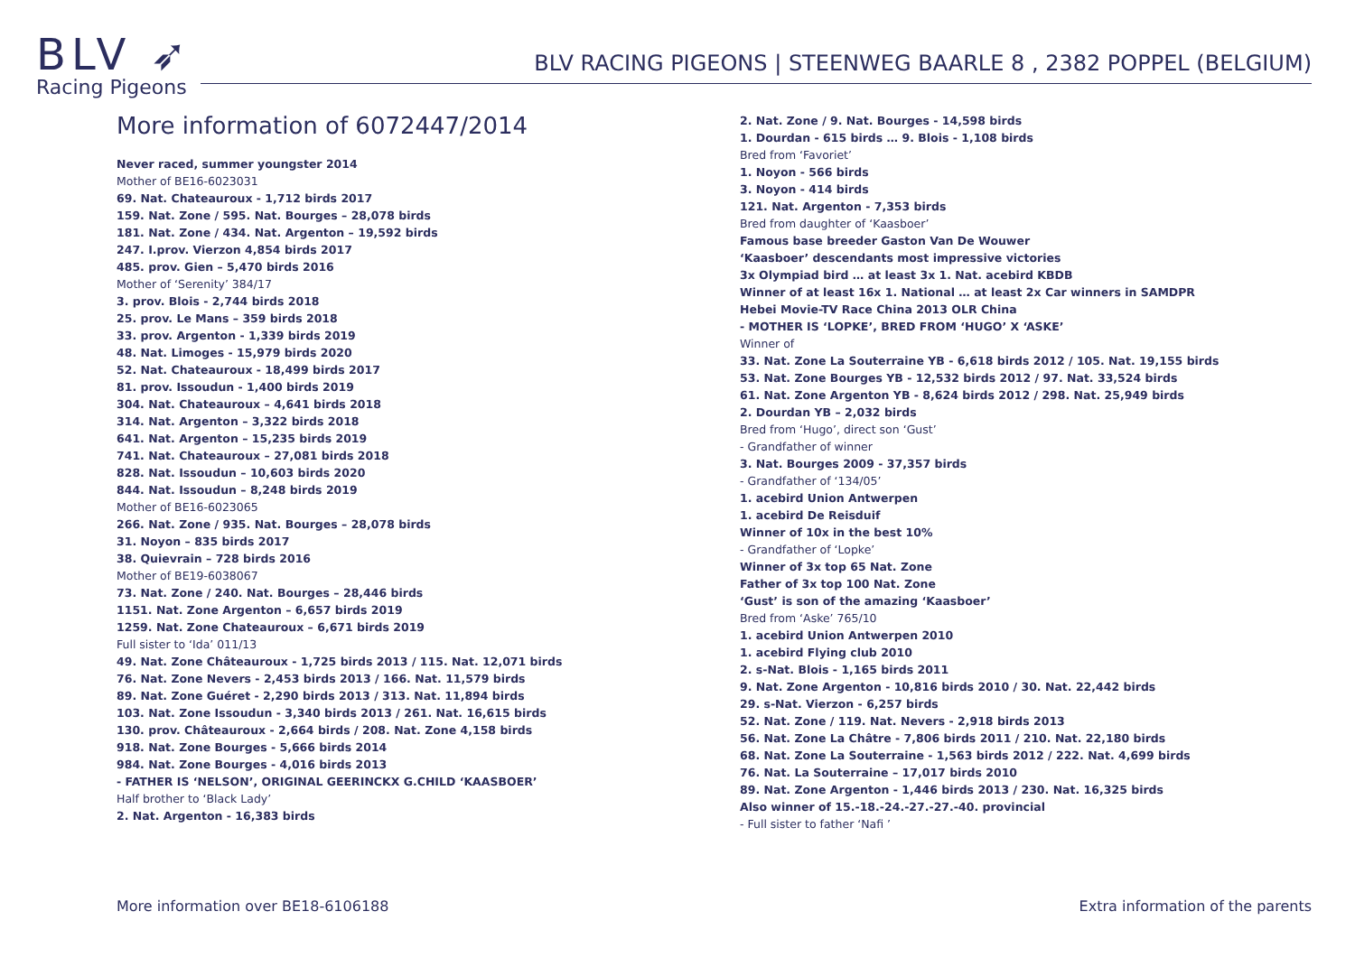BLV ➶
Racing Pigeons
BLV RACING PIGEONS | STEENWEG BAARLE 8 , 2382 POPPEL (BELGIUM)
More information of 6072447/2014
Never raced, summer youngster 2014
Mother of BE16-6023031
69. Nat. Chateauroux - 1,712 birds 2017
159. Nat. Zone / 595. Nat. Bourges – 28,078 birds
181. Nat. Zone / 434. Nat. Argenton – 19,592 birds
247. I.prov. Vierzon 4,854 birds 2017
485. prov. Gien – 5,470 birds 2016
Mother of ‘Serenity’ 384/17
3. prov. Blois - 2,744 birds 2018
25. prov. Le Mans – 359 birds 2018
33. prov. Argenton - 1,339 birds 2019
48. Nat. Limoges - 15,979 birds 2020
52. Nat. Chateauroux - 18,499 birds 2017
81. prov. Issoudun - 1,400 birds 2019
304. Nat. Chateauroux – 4,641 birds 2018
314. Nat. Argenton – 3,322 birds 2018
641. Nat. Argenton – 15,235 birds 2019
741. Nat. Chateauroux – 27,081 birds 2018
828. Nat. Issoudun – 10,603 birds 2020
844. Nat. Issoudun – 8,248 birds 2019
Mother of BE16-6023065
266. Nat. Zone / 935. Nat. Bourges – 28,078 birds
31. Noyon – 835 birds 2017
38. Quievrain – 728 birds 2016
Mother of BE19-6038067
73. Nat. Zone / 240. Nat. Bourges – 28,446 birds
1151. Nat. Zone Argenton – 6,657 birds 2019
1259. Nat. Zone Chateauroux – 6,671 birds 2019
Full sister to ‘Ida’ 011/13
49. Nat. Zone Châteauroux - 1,725 birds 2013 / 115. Nat. 12,071 birds
76. Nat. Zone Nevers - 2,453 birds 2013 / 166. Nat. 11,579 birds
89. Nat. Zone Guéret - 2,290 birds 2013 / 313. Nat. 11,894 birds
103. Nat. Zone Issoudun - 3,340 birds 2013 / 261. Nat. 16,615 birds
130. prov. Châteauroux - 2,664 birds / 208. Nat. Zone 4,158 birds
918. Nat. Zone Bourges - 5,666 birds 2014
984. Nat. Zone Bourges - 4,016 birds 2013
- FATHER IS ‘NELSON’, ORIGINAL GEERINCKX G.CHILD ‘KAASBOER’
Half brother to ‘Black Lady’
2. Nat. Argenton - 16,383 birds
2. Nat. Zone / 9. Nat. Bourges - 14,598 birds
1. Dourdan - 615 birds … 9. Blois - 1,108 birds
Bred from ‘Favoriet’
1. Noyon - 566 birds
3. Noyon - 414 birds
121. Nat. Argenton - 7,353 birds
Bred from daughter of ‘Kaasboer’
Famous base breeder Gaston Van De Wouwer
‘Kaasboer’ descendants most impressive victories
3x Olympiad bird … at least 3x 1. Nat. acebird KBDB
Winner of at least 16x 1. National … at least 2x Car winners in SAMDPR
Hebei Movie-TV Race China 2013 OLR China
- MOTHER IS ‘LOPKE’, BRED FROM ‘HUGO’ X ‘ASKE’
Winner of
33. Nat. Zone La Souterraine YB - 6,618 birds 2012 / 105. Nat. 19,155 birds
53. Nat. Zone Bourges YB - 12,532 birds 2012 / 97. Nat. 33,524 birds
61. Nat. Zone Argenton YB - 8,624 birds 2012 / 298. Nat. 25,949 birds
2. Dourdan YB – 2,032 birds
Bred from ‘Hugo’, direct son ‘Gust’
- Grandfather of winner
3. Nat. Bourges 2009 - 37,357 birds
- Grandfather of ‘134/05’
1. acebird Union Antwerpen
1. acebird De Reisduif
Winner of 10x in the best 10%
- Grandfather of ‘Lopke’
Winner of 3x top 65 Nat. Zone
Father of 3x top 100 Nat. Zone
‘Gust’ is son of the amazing ‘Kaasboer’
Bred from ‘Aske’ 765/10
1. acebird Union Antwerpen 2010
1. acebird Flying club 2010
2. s-Nat. Blois - 1,165 birds 2011
9. Nat. Zone Argenton - 10,816 birds 2010 / 30. Nat. 22,442 birds
29. s-Nat. Vierzon - 6,257 birds
52. Nat. Zone / 119. Nat. Nevers - 2,918 birds 2013
56. Nat. Zone La Châtre - 7,806 birds 2011 / 210. Nat. 22,180 birds
68. Nat. Zone La Souterraine - 1,563 birds 2012 / 222. Nat. 4,699 birds
76. Nat. La Souterraine – 17,017 birds 2010
89. Nat. Zone Argenton - 1,446 birds 2013 / 230. Nat. 16,325 birds
Also winner of 15.-18.-24.-27.-27.-40. provincial
- Full sister to father ‘Nafi ’
More information over BE18-6106188 Extra information of the parents